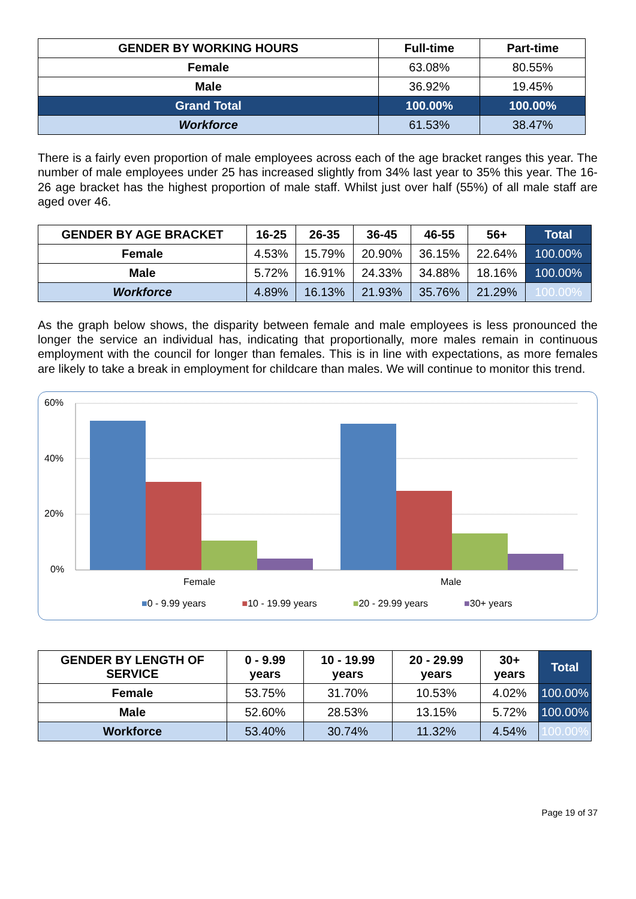| GENDER BY WORKING HOURS | Full-time | Part-time |
| --- | --- | --- |
| Female | 63.08% | 80.55% |
| Male | 36.92% | 19.45% |
| Grand Total | 100.00% | 100.00% |
| Workforce | 61.53% | 38.47% |
There is a fairly even proportion of male employees across each of the age bracket ranges this year. The number of male employees under 25 has increased slightly from 34% last year to 35% this year. The 16-26 age bracket has the highest proportion of male staff. Whilst just over half (55%) of all male staff are aged over 46.
| GENDER BY AGE BRACKET | 16-25 | 26-35 | 36-45 | 46-55 | 56+ | Total |
| --- | --- | --- | --- | --- | --- | --- |
| Female | 4.53% | 15.79% | 20.90% | 36.15% | 22.64% | 100.00% |
| Male | 5.72% | 16.91% | 24.33% | 34.88% | 18.16% | 100.00% |
| Workforce | 4.89% | 16.13% | 21.93% | 35.76% | 21.29% | 100.00% |
As the graph below shows, the disparity between female and male employees is less pronounced the longer the service an individual has, indicating that proportionally, more males remain in continuous employment with the council for longer than females. This is in line with expectations, as more females are likely to take a break in employment for childcare than males. We will continue to monitor this trend.
60%
40%
20%
0%
Female Male
■0 - 9.99 years ■10 - 19.99 years ■20 - 29.99 years ■30+ years
| GENDER BY LENGTH OF SERVICE | 0 - 9.99 years | 10 - 19.99 years | 20 - 29.99 years | 30+ years | Total |
| --- | --- | --- | --- | --- | --- |
| Female | 53.75% | 31.70% | 10.53% | 4.02% | 100.00% |
| Male | 52.60% | 28.53% | 13.15% | 5.72% | 100.00% |
| Workforce | 53.40% | 30.74% | 11.32% | 4.54% | 100.00% |
Page 19 of 37